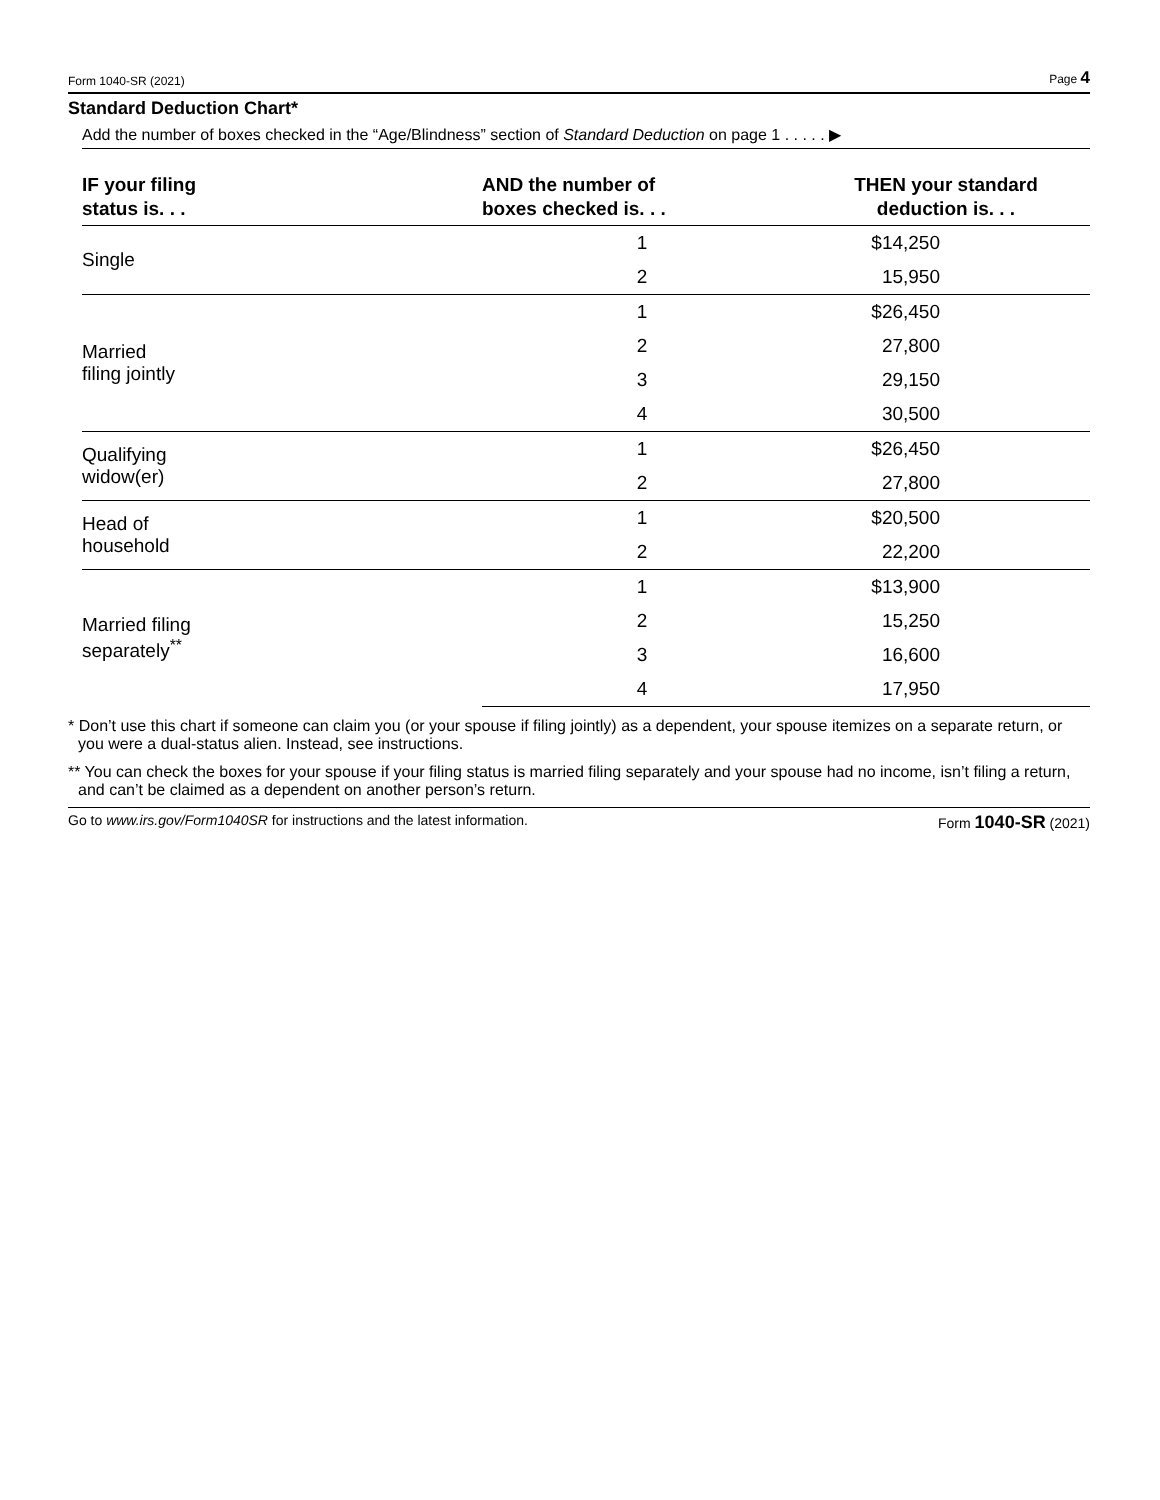Form 1040-SR (2021) Page 4
Standard Deduction Chart*
Add the number of boxes checked in the “Age/Blindness” section of Standard Deduction on page 1 . . . . . ▶
| IF your filing status is. . . | AND the number of boxes checked is. . . | THEN your standard deduction is. . . |
| --- | --- | --- |
| Single | 1 | $14,250 |
| | 2 | 15,950 |
| Married filing jointly | 1 | $26,450 |
| | 2 | 27,800 |
| | 3 | 29,150 |
| | 4 | 30,500 |
| Qualifying widow(er) | 1 | $26,450 |
| | 2 | 27,800 |
| Head of household | 1 | $20,500 |
| | 2 | 22,200 |
| Married filing separately<sup>**</sup> | 1 | $13,900 |
| | 2 | 15,250 |
| | 3 | 16,600 |
| | 4 | 17,950 |
* Don’t use this chart if someone can claim you (or your spouse if filing jointly) as a dependent, your spouse itemizes on a separate return, or you were a dual-status alien. Instead, see instructions.
** You can check the boxes for your spouse if your filing status is married filing separately and your spouse had no income, isn’t filing a return, and can’t be claimed as a dependent on another person’s return.
Go to www.irs.gov/Form1040SR for instructions and the latest information. Form 1040-SR (2021)